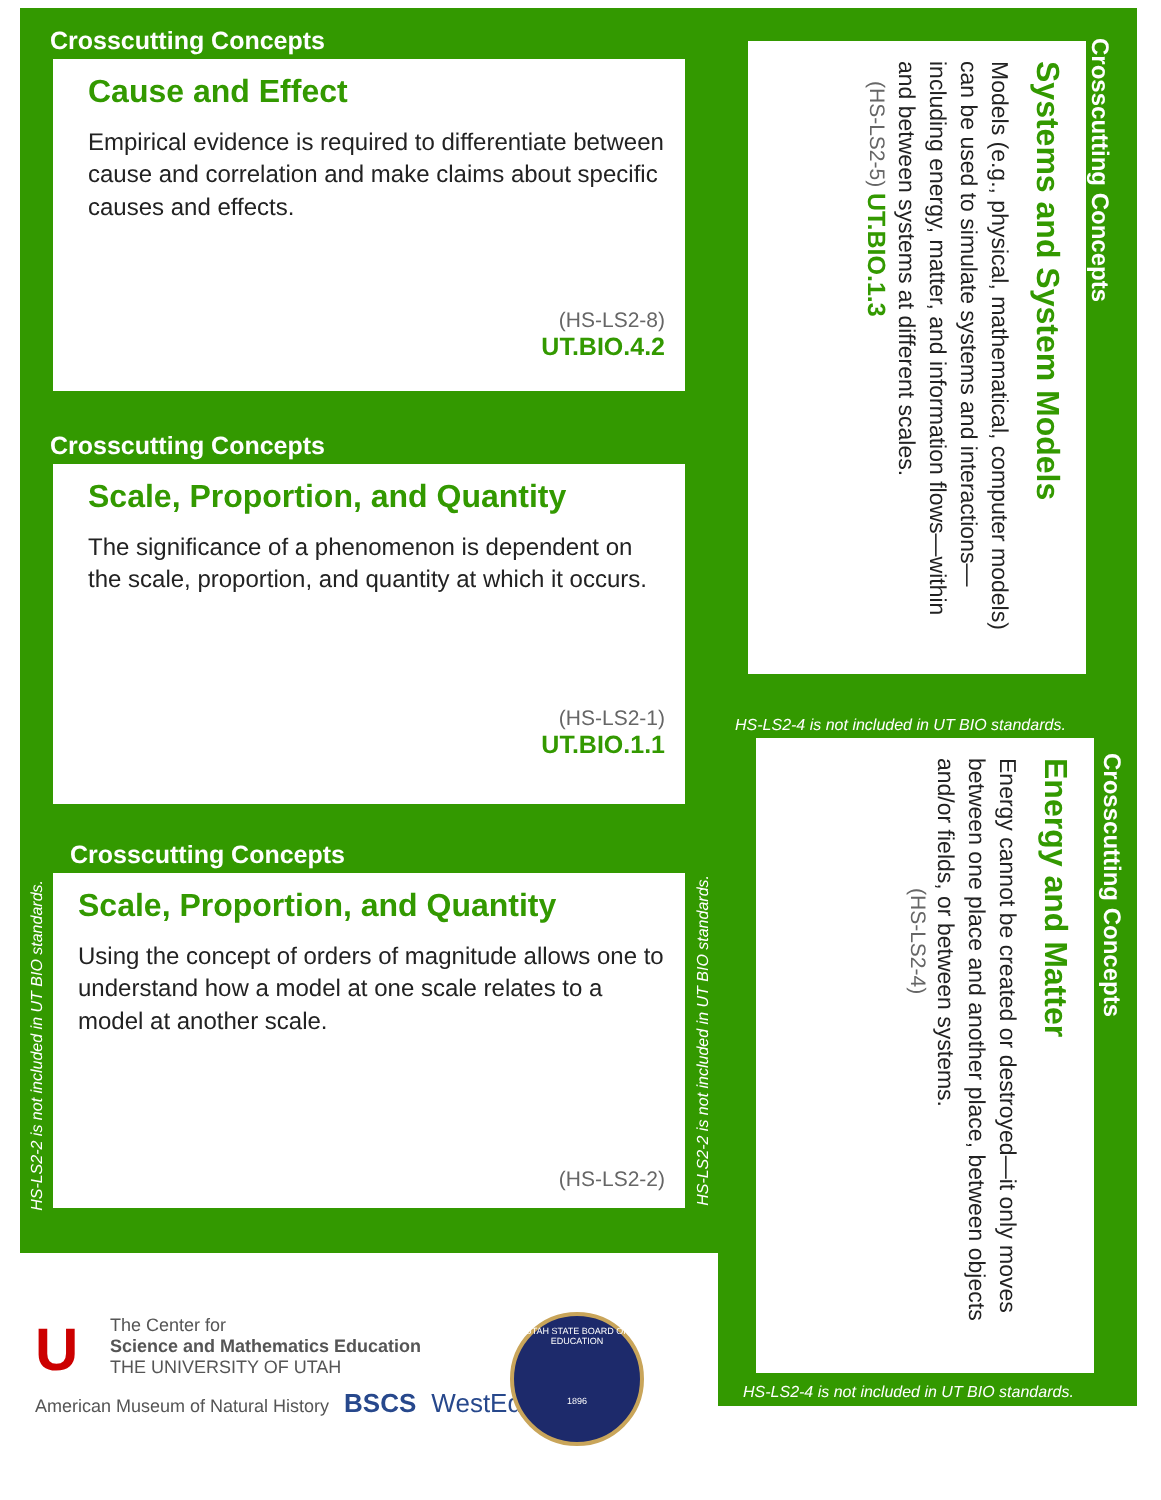Crosscutting Concepts
Cause and Effect
Empirical evidence is required to differentiate between cause and correlation and make claims about specific causes and effects.
(HS-LS2-8)
UT.BIO.4.2
Crosscutting Concepts
Scale, Proportion, and Quantity
The significance of a phenomenon is dependent on the scale, proportion, and quantity at which it occurs.
(HS-LS2-1)
UT.BIO.1.1
Crosscutting Concepts
Scale, Proportion, and Quantity
Using the concept of orders of magnitude allows one to understand how a model at one scale relates to a model at another scale.
(HS-LS2-2)
HS-LS2-2 is not included in UT BIO standards.
HS-LS2-2 is not included in UT BIO standards.
Crosscutting Concepts
Systems and System Models
Models (e.g., physical, mathematical, computer models) can be used to simulate systems and interactions—including energy, matter, and information flows—within and between systems at different scales.
(HS-LS2-5) UT.BIO.1.3
HS-LS2-4 is not included in UT BIO standards.
Crosscutting Concepts
Energy and Matter
Energy cannot be created or destroyed—it only moves between one place and another place, between objects and/or fields, or between systems.
(HS-LS2-4)
HS-LS2-4 is not included in UT BIO standards.
U
The Center for
Science and Mathematics Education
THE UNIVERSITY OF UTAH
American Museum of Natural History BSCS WestEd
UTAH STATE BOARD OF EDUCATION
1896